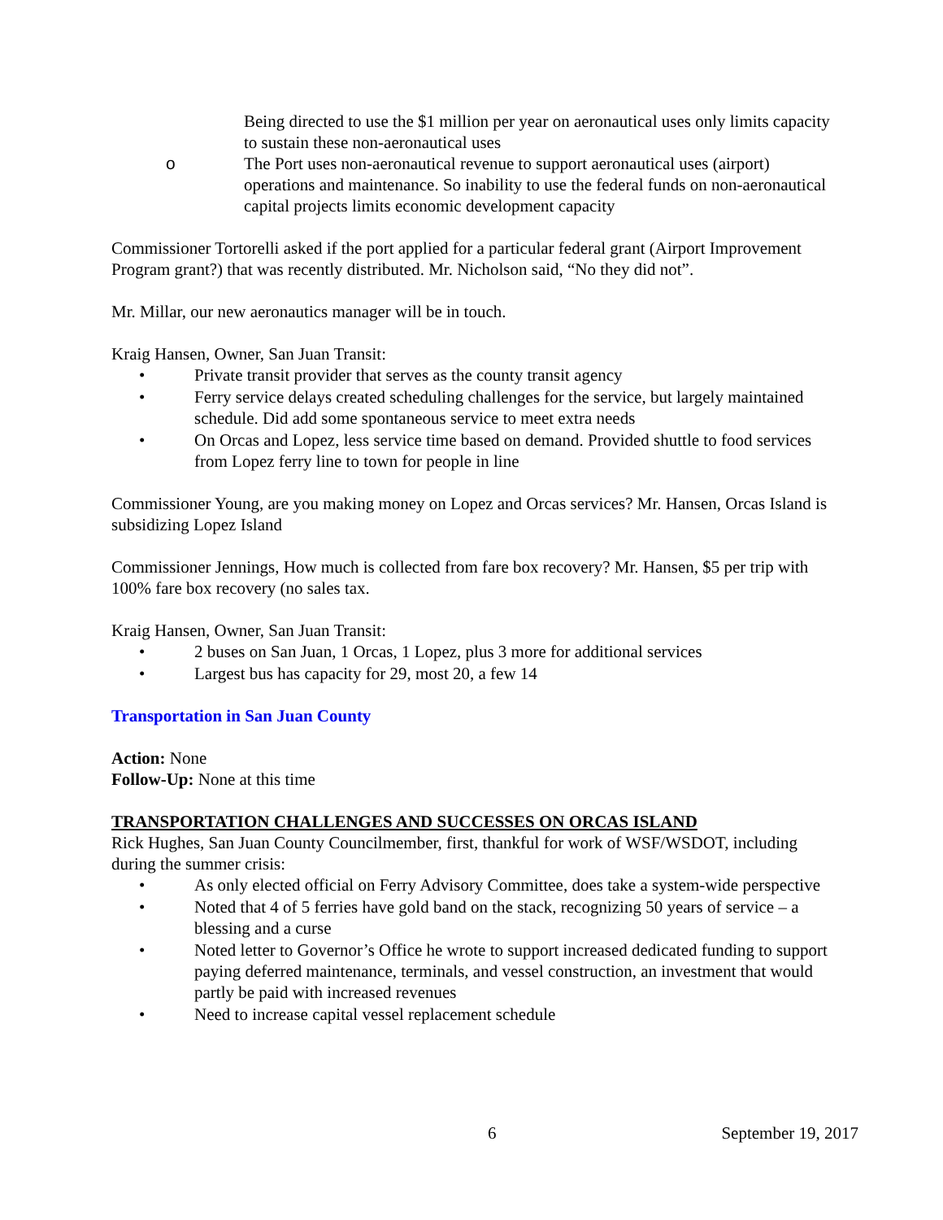Being directed to use the $1 million per year on aeronautical uses only limits capacity to sustain these non-aeronautical uses
o The Port uses non-aeronautical revenue to support aeronautical uses (airport) operations and maintenance. So inability to use the federal funds on non-aeronautical capital projects limits economic development capacity
Commissioner Tortorelli asked if the port applied for a particular federal grant (Airport Improvement Program grant?) that was recently distributed. Mr. Nicholson said, “No they did not”.
Mr. Millar, our new aeronautics manager will be in touch.
Kraig Hansen, Owner, San Juan Transit:
• Private transit provider that serves as the county transit agency
• Ferry service delays created scheduling challenges for the service, but largely maintained schedule. Did add some spontaneous service to meet extra needs
• On Orcas and Lopez, less service time based on demand. Provided shuttle to food services from Lopez ferry line to town for people in line
Commissioner Young, are you making money on Lopez and Orcas services? Mr. Hansen, Orcas Island is subsidizing Lopez Island
Commissioner Jennings, How much is collected from fare box recovery? Mr. Hansen, $5 per trip with 100% fare box recovery (no sales tax.
Kraig Hansen, Owner, San Juan Transit:
• 2 buses on San Juan, 1 Orcas, 1 Lopez, plus 3 more for additional services
• Largest bus has capacity for 29, most 20, a few 14
Transportation in San Juan County
Action: None
Follow-Up: None at this time
TRANSPORTATION CHALLENGES AND SUCCESSES ON ORCAS ISLAND
Rick Hughes, San Juan County Councilmember, first, thankful for work of WSF/WSDOT, including during the summer crisis:
• As only elected official on Ferry Advisory Committee, does take a system-wide perspective
• Noted that 4 of 5 ferries have gold band on the stack, recognizing 50 years of service – a blessing and a curse
• Noted letter to Governor’s Office he wrote to support increased dedicated funding to support paying deferred maintenance, terminals, and vessel construction, an investment that would partly be paid with increased revenues
• Need to increase capital vessel replacement schedule
6 September 19, 2017